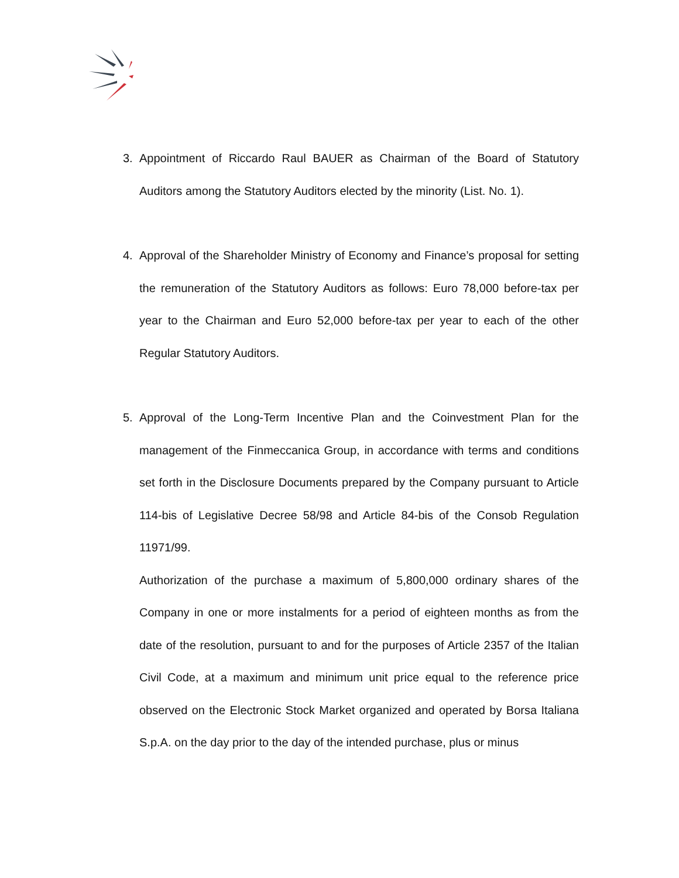3. Appointment of Riccardo Raul BAUER as Chairman of the Board of Statutory Auditors among the Statutory Auditors elected by the minority (List. No. 1).
4. Approval of the Shareholder Ministry of Economy and Finance’s proposal for setting the remuneration of the Statutory Auditors as follows: Euro 78,000 before-tax per year to the Chairman and Euro 52,000 before-tax per year to each of the other Regular Statutory Auditors.
5. Approval of the Long-Term Incentive Plan and the Coinvestment Plan for the management of the Finmeccanica Group, in accordance with terms and conditions set forth in the Disclosure Documents prepared by the Company pursuant to Article 114-bis of Legislative Decree 58/98 and Article 84-bis of the Consob Regulation 11971/99.
Authorization of the purchase a maximum of 5,800,000 ordinary shares of the Company in one or more instalments for a period of eighteen months as from the date of the resolution, pursuant to and for the purposes of Article 2357 of the Italian Civil Code, at a maximum and minimum unit price equal to the reference price observed on the Electronic Stock Market organized and operated by Borsa Italiana S.p.A. on the day prior to the day of the intended purchase, plus or minus